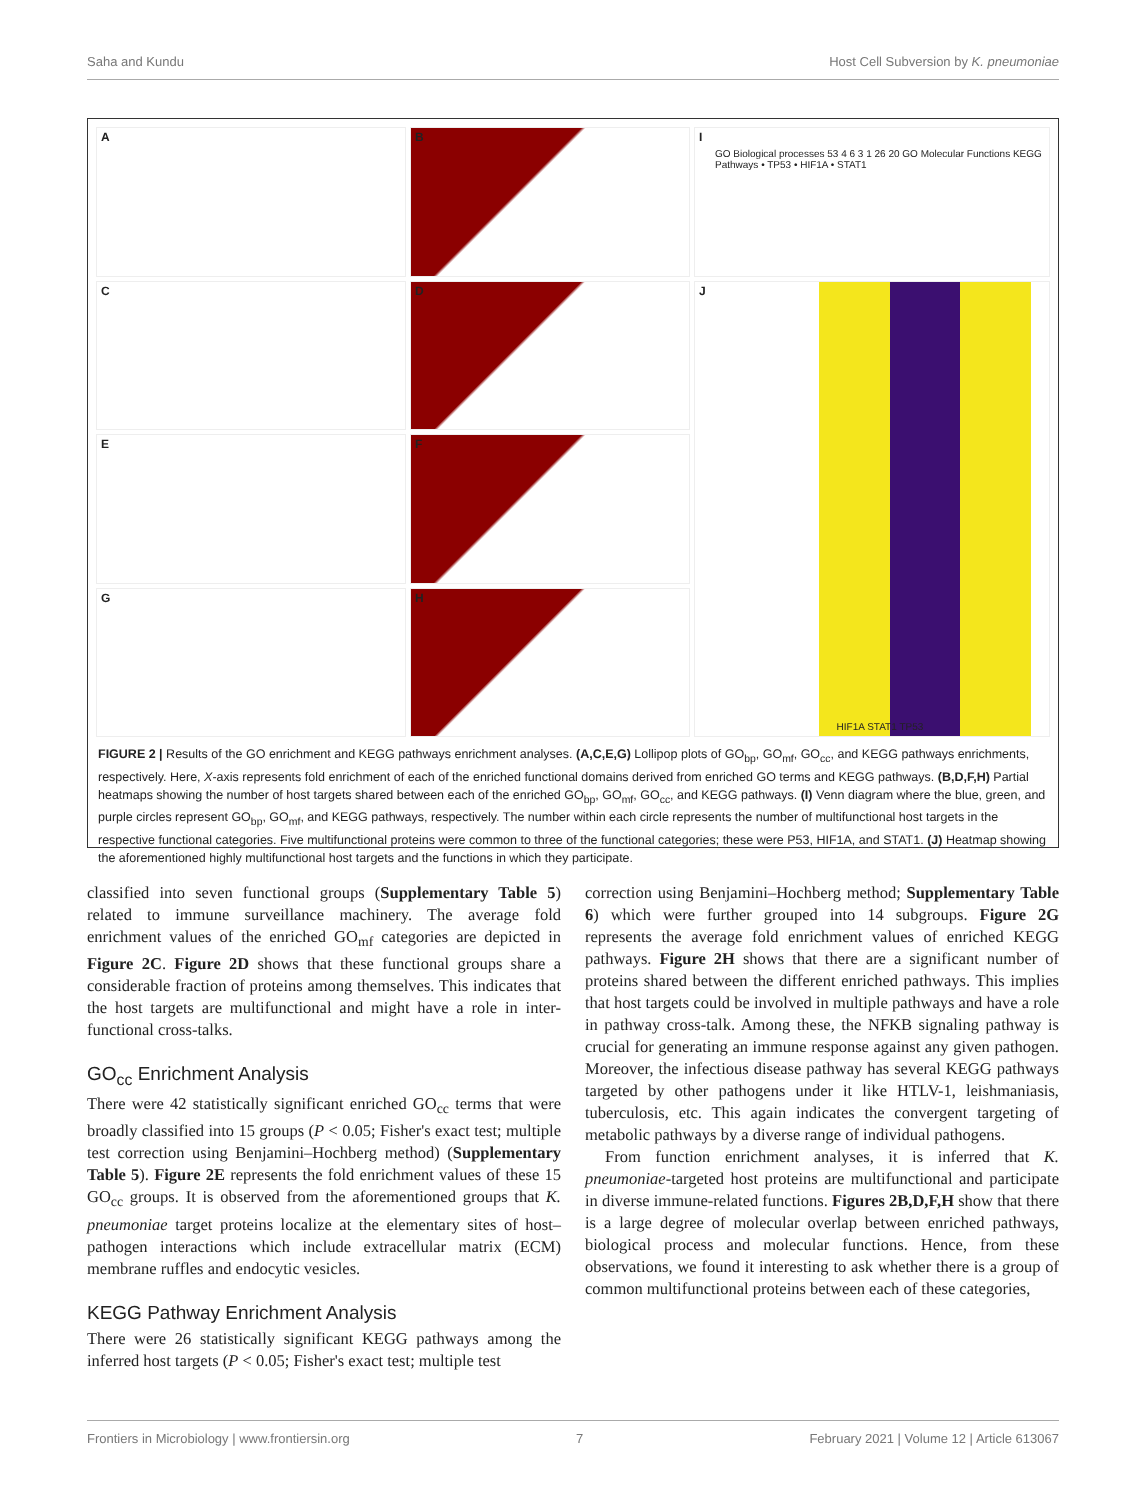Saha and Kundu Host Cell Subversion by K. pneumoniae
A
B
I
GO Biological processes 53 4 6 3 1 26 20 GO Molecular Functions KEGG Pathways • TP53 • HIF1A • STAT1
C
D
J
HIF1A STAT1 TP53
E
F
G
H
FIGURE 2 | Results of the GO enrichment and KEGG pathways enrichment analyses. (A,C,E,G) Lollipop plots of GO<sub>bp</sub>, GO<sub>mf</sub>, GO<sub>cc</sub>, and KEGG pathways enrichments, respectively. Here, X-axis represents fold enrichment of each of the enriched functional domains derived from enriched GO terms and KEGG pathways. (B,D,F,H) Partial heatmaps showing the number of host targets shared between each of the enriched GO<sub>bp</sub>, GO<sub>mf</sub>, GO<sub>cc</sub>, and KEGG pathways. (I) Venn diagram where the blue, green, and purple circles represent GO<sub>bp</sub>, GO<sub>mf</sub>, and KEGG pathways, respectively. The number within each circle represents the number of multifunctional host targets in the respective functional categories. Five multifunctional proteins were common to three of the functional categories; these were P53, HIF1A, and STAT1. (J) Heatmap showing the aforementioned highly multifunctional host targets and the functions in which they participate.
classified into seven functional groups (Supplementary Table 5) related to immune surveillance machinery. The average fold enrichment values of the enriched GO<sub>mf</sub> categories are depicted in Figure 2C. Figure 2D shows that these functional groups share a considerable fraction of proteins among themselves. This indicates that the host targets are multifunctional and might have a role in inter-functional cross-talks.
GO<sub>cc</sub> Enrichment Analysis
There were 42 statistically significant enriched GO<sub>cc</sub> terms that were broadly classified into 15 groups (P < 0.05; Fisher's exact test; multiple test correction using Benjamini–Hochberg method) (Supplementary Table 5). Figure 2E represents the fold enrichment values of these 15 GO<sub>cc</sub> groups. It is observed from the aforementioned groups that K. pneumoniae target proteins localize at the elementary sites of host–pathogen interactions which include extracellular matrix (ECM) membrane ruffles and endocytic vesicles.
KEGG Pathway Enrichment Analysis
There were 26 statistically significant KEGG pathways among the inferred host targets (P < 0.05; Fisher's exact test; multiple test
correction using Benjamini–Hochberg method; Supplementary Table 6) which were further grouped into 14 subgroups. Figure 2G represents the average fold enrichment values of enriched KEGG pathways. Figure 2H shows that there are a significant number of proteins shared between the different enriched pathways. This implies that host targets could be involved in multiple pathways and have a role in pathway cross-talk. Among these, the NFKB signaling pathway is crucial for generating an immune response against any given pathogen. Moreover, the infectious disease pathway has several KEGG pathways targeted by other pathogens under it like HTLV-1, leishmaniasis, tuberculosis, etc. This again indicates the convergent targeting of metabolic pathways by a diverse range of individual pathogens.
From function enrichment analyses, it is inferred that K. pneumoniae-targeted host proteins are multifunctional and participate in diverse immune-related functions. Figures 2B,D,F,H show that there is a large degree of molecular overlap between enriched pathways, biological process and molecular functions. Hence, from these observations, we found it interesting to ask whether there is a group of common multifunctional proteins between each of these categories,
Frontiers in Microbiology | www.frontiersin.org 7 February 2021 | Volume 12 | Article 613067